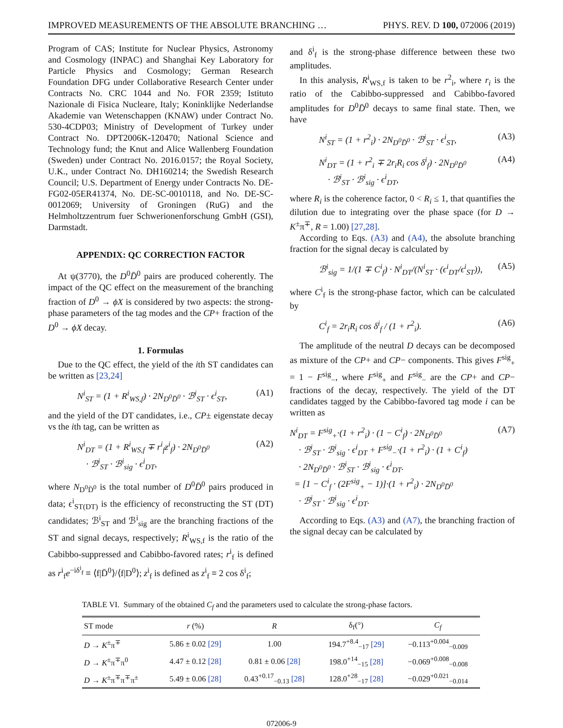IMPROVED MEASUREMENTS OF THE ABSOLUTE BRANCHING … PHYS. REV. D 100, 072006 (2019)
Program of CAS; Institute for Nuclear Physics, Astronomy and Cosmology (INPAC) and Shanghai Key Laboratory for Particle Physics and Cosmology; German Research Foundation DFG under Collaborative Research Center under Contracts No. CRC 1044 and No. FOR 2359; Istituto Nazionale di Fisica Nucleare, Italy; Koninklijke Nederlandse Akademie van Wetenschappen (KNAW) under Contract No. 530-4CDP03; Ministry of Development of Turkey under Contract No. DPT2006K-120470; National Science and Technology fund; the Knut and Alice Wallenberg Foundation (Sweden) under Contract No. 2016.0157; the Royal Society, U.K., under Contract No. DH160214; the Swedish Research Council; U.S. Department of Energy under Contracts No. DE-FG02-05ER41374, No. DE-SC-0010118, and No. DE-SC-0012069; University of Groningen (RuG) and the Helmholtzzentrum fuer Schwerionenforschung GmbH (GSI), Darmstadt.
APPENDIX: QC CORRECTION FACTOR
At ψ(3770), the D<sup>0</sup>D̄<sup>0</sup> pairs are produced coherently. The impact of the QC effect on the measurement of the branching fraction of D<sup>0</sup> → ϕX is considered by two aspects: the strong-phase parameters of the tag modes and the CP+ fraction of the D<sup>0</sup> → ϕX decay.
1. Formulas
Due to the QC effect, the yield of the ith ST candidates can be written as [23,24]
N<sup>i</sup><sub>ST</sub> = (1 + R<sup>i</sup><sub>WS,f</sub>) · 2N<sub>D<sup>0</sup>D̄<sup>0</sup></sub> · ℬ<sup>i</sup><sub>ST</sub> · ϵ<sup>i</sup><sub>ST</sub>, (A1)
and the yield of the DT candidates, i.e., CP± eigenstate decay vs the ith tag, can be written as
N<sup>i</sup><sub>DT</sub> = (1 + R<sup>i</sup><sub>WS,f</sub> ∓ r<sup>i</sup><sub>f</sub>z<sup>i</sup><sub>f</sub>) · 2N<sub>D<sup>0</sup>D̄<sup>0</sup></sub>
· ℬ<sup>i</sup><sub>ST</sub> · ℬ<sup>i</sup><sub>sig</sub> · ϵ<sup>i</sup><sub>DT</sub>, (A2)
where N<sub>D<sup>0</sup>D̄<sup>0</sup></sub> is the total number of D<sup>0</sup>D̄<sup>0</sup> pairs produced in data; ϵ<sup>i</sup><sub>ST(DT)</sub> is the efficiency of reconstructing the ST (DT) candidates; ℬ<sup>i</sup><sub>ST</sub> and ℬ<sup>i</sup><sub>sig</sub> are the branching fractions of the ST and signal decays, respectively; R<sup>i</sup><sub>WS,f</sub> is the ratio of the Cabibbo-suppressed and Cabibbo-favored rates; r<sup>i</sup><sub>f</sub> is defined as r<sup>i</sup><sub>f</sub>e<sup>−iδ<sup>i</sup><sub>f</sub></sup> ≡ ⟨f|D̄<sup>0</sup>⟩/⟨f|D<sup>0</sup>⟩; z<sup>i</sup><sub>f</sub> is defined as z<sup>i</sup><sub>f</sub> ≡ 2 cos δ<sup>i</sup><sub>f</sub>;
and δ<sup>i</sup><sub>f</sub> is the strong-phase difference between these two amplitudes.
In this analysis, R<sup>i</sup><sub>WS,f</sub> is taken to be r<sup>2</sup><sub>i</sub>, where r<sub>i</sub> is the ratio of the Cabibbo-suppressed and Cabibbo-favored amplitudes for D<sup>0</sup>D̄<sup>0</sup> decays to same final state. Then, we have
N<sup>i</sup><sub>ST</sub> = (1 + r<sup>2</sup><sub>i</sub>) · 2N<sub>D<sup>0</sup>D̄<sup>0</sup></sub> · ℬ<sup>i</sup><sub>ST</sub> · ϵ<sup>i</sup><sub>ST</sub>, (A3)
N<sup>i</sup><sub>DT</sub> = (1 + r<sup>2</sup><sub>i</sub> ∓ 2r<sub>i</sub>R<sub>i</sub> cos δ<sup>i</sup><sub>f</sub>) · 2N<sub>D<sup>0</sup>D̄<sup>0</sup></sub>
· ℬ<sup>i</sup><sub>ST</sub> · ℬ<sup>i</sup><sub>sig</sub> · ϵ<sup>i</sup><sub>DT</sub>, (A4)
where R<sub>i</sub> is the coherence factor, 0 < R<sub>i</sub> ≤ 1, that quantifies the dilution due to integrating over the phase space (for D → K<sup>±</sup>π<sup>∓</sup>, R = 1.00) [27,28].
According to Eqs. (A3) and (A4), the absolute branching fraction for the signal decay is calculated by
ℬ<sup>i</sup><sub>sig</sub> = 1/(1 ∓ C<sup>i</sup><sub>f</sub>) · N<sup>i</sup><sub>DT</sub>/(N<sup>i</sup><sub>ST</sub> · (ϵ<sup>i</sup><sub>DT</sub>/ϵ<sup>i</sup><sub>ST</sub>)), (A5)
where C<sup>i</sup><sub>f</sub> is the strong-phase factor, which can be calculated by
C<sup>i</sup><sub>f</sub> = 2r<sub>i</sub>R<sub>i</sub> cos δ<sup>i</sup><sub>f</sub> / (1 + r<sup>2</sup><sub>i</sub>). (A6)
The amplitude of the neutral D decays can be decomposed as mixture of the CP+ and CP− components. This gives F<sup>sig</sup><sub>+</sub> = 1 − F<sup>sig</sup><sub>−</sub>, where F<sup>sig</sup><sub>+</sub> and F<sup>sig</sup><sub>−</sub> are the CP+ and CP− fractions of the decay, respectively. The yield of the DT candidates tagged by the Cabibbo-favored tag mode i can be written as
N<sup>i</sup><sub>DT</sub> = F<sup>sig</sup><sub>+</sub>·(1 + r<sup>2</sup><sub>i</sub>) · (1 − C<sup>i</sup><sub>f</sub>) · 2N<sub>D<sup>0</sup>D̄<sup>0</sup></sub>
· ℬ<sup>i</sup><sub>ST</sub> · ℬ<sup>i</sup><sub>sig</sub> · ϵ<sup>i</sup><sub>DT</sub> + F<sup>sig</sup><sub>−</sub>·(1 + r<sup>2</sup><sub>i</sub>) · (1 + C<sup>i</sup><sub>f</sub>)
· 2N<sub>D<sup>0</sup>D̄<sup>0</sup></sub> · ℬ<sup>i</sup><sub>ST</sub> · ℬ<sup>i</sup><sub>sig</sub> · ϵ<sup>i</sup><sub>DT</sub>.
= [1 − C<sup>i</sup><sub>f</sub> · (2F<sup>sig</sup><sub>+</sub> − 1)]·(1 + r<sup>2</sup><sub>i</sub>) · 2N<sub>D<sup>0</sup>D̄<sup>0</sup></sub>
· ℬ<sup>i</sup><sub>ST</sub> · ℬ<sup>i</sup><sub>sig</sub> · ϵ<sup>i</sup><sub>DT</sub>. (A7)
According to Eqs. (A3) and (A7), the branching fraction of the signal decay can be calculated by
TABLE VI. Summary of the obtained C<sub>f</sub> and the parameters used to calculate the strong-phase factors.
| ST mode | r (%) | R | δ<sub>f</sub>(°) | C<sub>f</sub> |
| --- | --- | --- | --- | --- |
| D → K<sup>±</sup>π<sup>∓</sup> | 5.86 ± 0.02 [29] | 1.00 | 194.7<sup>+8.4</sup><sub>−17</sub> [29] | −0.113<sup>+0.004</sup><sub>−0.009</sub> |
| D → K<sup>±</sup>π<sup>∓</sup>π<sup>0</sup> | 4.47 ± 0.12 [28] | 0.81 ± 0.06 [28] | 198.0<sup>+14</sup><sub>−15</sub> [28] | −0.069<sup>+0.008</sup><sub>−0.008</sub> |
| D → K<sup>±</sup>π<sup>∓</sup>π<sup>∓</sup>π<sup>±</sup> | 5.49 ± 0.06 [28] | 0.43<sup>+0.17</sup><sub>−0.13</sub> [28] | 128.0<sup>+28</sup><sub>−17</sub> [28] | −0.029<sup>+0.021</sup><sub>−0.014</sub> |
072006-9